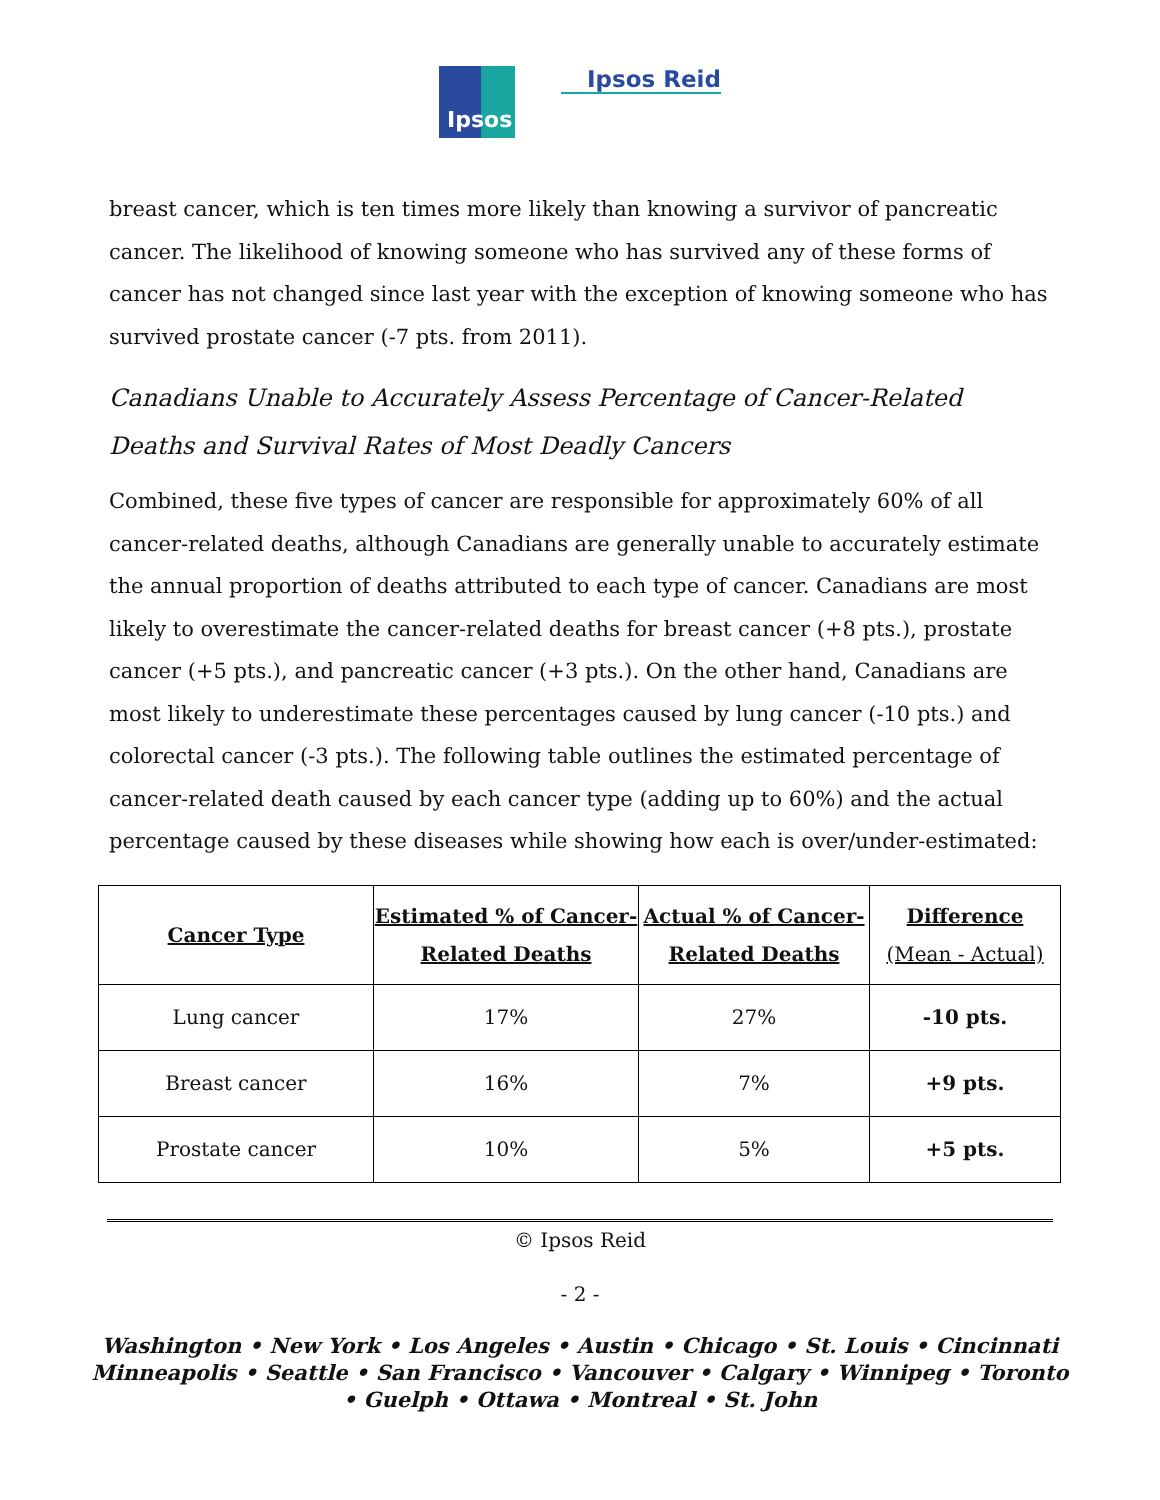Ipsos
Ipsos Reid
breast cancer, which is ten times more likely than knowing a survivor of pancreatic cancer. The likelihood of knowing someone who has survived any of these forms of cancer has not changed since last year with the exception of knowing someone who has survived prostate cancer (-7 pts. from 2011).
Canadians Unable to Accurately Assess Percentage of Cancer-Related Deaths and Survival Rates of Most Deadly Cancers
Combined, these five types of cancer are responsible for approximately 60% of all cancer-related deaths, although Canadians are generally unable to accurately estimate the annual proportion of deaths attributed to each type of cancer. Canadians are most likely to overestimate the cancer-related deaths for breast cancer (+8 pts.), prostate cancer (+5 pts.), and pancreatic cancer (+3 pts.). On the other hand, Canadians are most likely to underestimate these percentages caused by lung cancer (-10 pts.) and colorectal cancer (-3 pts.). The following table outlines the estimated percentage of cancer-related death caused by each cancer type (adding up to 60%) and the actual percentage caused by these diseases while showing how each is over/under-estimated:
| Cancer Type | Estimated % of Cancer- Related Deaths | Actual % of Cancer- Related Deaths | Difference (Mean - Actual) |
| --- | --- | --- | --- |
| Lung cancer | 17% | 27% | -10 pts. |
| Breast cancer | 16% | 7% | +9 pts. |
| Prostate cancer | 10% | 5% | +5 pts. |
© Ipsos Reid
- 2 -
Washington • New York • Los Angeles • Austin • Chicago • St. Louis • Cincinnati
Minneapolis • Seattle • San Francisco • Vancouver • Calgary • Winnipeg • Toronto
• Guelph • Ottawa • Montreal • St. John